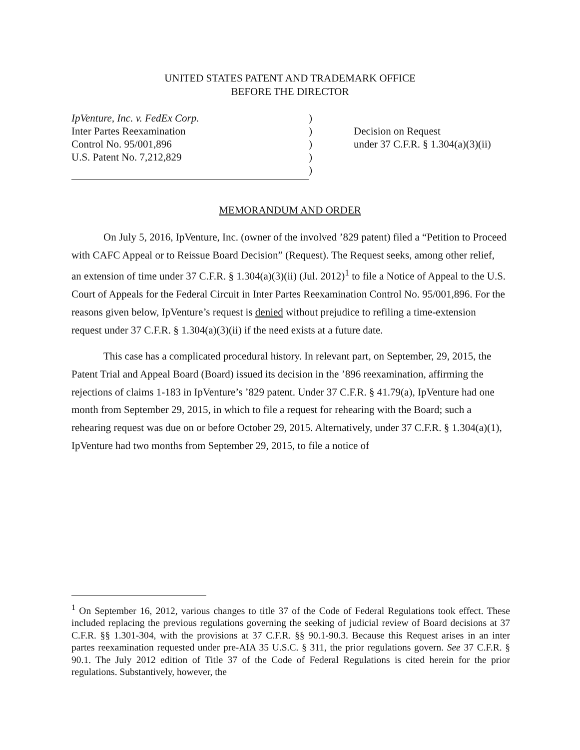UNITED STATES PATENT AND TRADEMARK OFFICE
BEFORE THE DIRECTOR
IpVenture, Inc. v. FedEx Corp.
Inter Partes Reexamination
Control No. 95/001,896
U.S. Patent No. 7,212,829
)
)
)
)
)
Decision on Request
under 37 C.F.R. § 1.304(a)(3)(ii)
MEMORANDUM AND ORDER
On July 5, 2016, IpVenture, Inc. (owner of the involved ’829 patent) filed a “Petition to Proceed with CAFC Appeal or to Reissue Board Decision” (Request). The Request seeks, among other relief, an extension of time under 37 C.F.R. § 1.304(a)(3)(ii) (Jul. 2012)<sup>1</sup> to file a Notice of Appeal to the U.S. Court of Appeals for the Federal Circuit in Inter Partes Reexamination Control No. 95/001,896. For the reasons given below, IpVenture’s request is denied without prejudice to refiling a time-extension request under 37 C.F.R. § 1.304(a)(3)(ii) if the need exists at a future date.
This case has a complicated procedural history. In relevant part, on September, 29, 2015, the Patent Trial and Appeal Board (Board) issued its decision in the ’896 reexamination, affirming the rejections of claims 1-183 in IpVenture’s ’829 patent. Under 37 C.F.R. § 41.79(a), IpVenture had one month from September 29, 2015, in which to file a request for rehearing with the Board; such a rehearing request was due on or before October 29, 2015. Alternatively, under 37 C.F.R. § 1.304(a)(1), IpVenture had two months from September 29, 2015, to file a notice of
<sup>1</sup> On September 16, 2012, various changes to title 37 of the Code of Federal Regulations took effect. These included replacing the previous regulations governing the seeking of judicial review of Board decisions at 37 C.F.R. §§ 1.301-304, with the provisions at 37 C.F.R. §§ 90.1-90.3. Because this Request arises in an inter partes reexamination requested under pre-AIA 35 U.S.C. § 311, the prior regulations govern. See 37 C.F.R. § 90.1. The July 2012 edition of Title 37 of the Code of Federal Regulations is cited herein for the prior regulations. Substantively, however, the